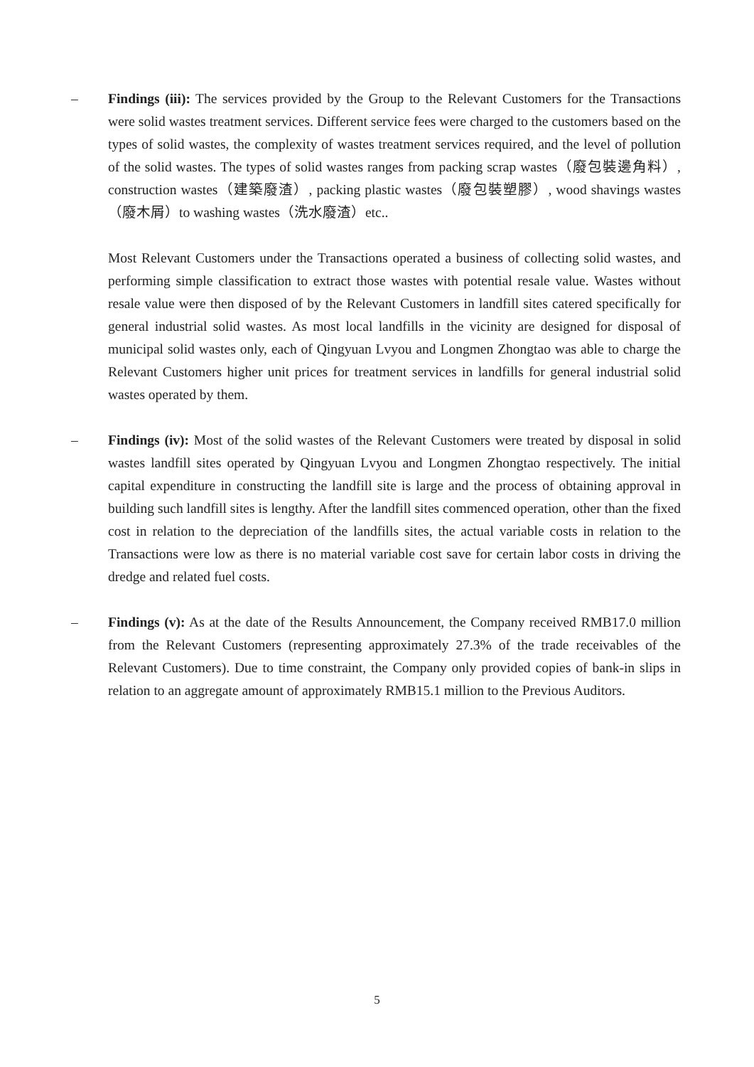– Findings (iii): The services provided by the Group to the Relevant Customers for the Transactions were solid wastes treatment services. Different service fees were charged to the customers based on the types of solid wastes, the complexity of wastes treatment services required, and the level of pollution of the solid wastes. The types of solid wastes ranges from packing scrap wastes（廢包裝邊角料）, construction wastes（建築廢渣）, packing plastic wastes（廢包裝塑膠）, wood shavings wastes（廢木屑）to washing wastes（洗水廢渣）etc..
Most Relevant Customers under the Transactions operated a business of collecting solid wastes, and performing simple classification to extract those wastes with potential resale value. Wastes without resale value were then disposed of by the Relevant Customers in landfill sites catered specifically for general industrial solid wastes. As most local landfills in the vicinity are designed for disposal of municipal solid wastes only, each of Qingyuan Lvyou and Longmen Zhongtao was able to charge the Relevant Customers higher unit prices for treatment services in landfills for general industrial solid wastes operated by them.
– Findings (iv): Most of the solid wastes of the Relevant Customers were treated by disposal in solid wastes landfill sites operated by Qingyuan Lvyou and Longmen Zhongtao respectively. The initial capital expenditure in constructing the landfill site is large and the process of obtaining approval in building such landfill sites is lengthy. After the landfill sites commenced operation, other than the fixed cost in relation to the depreciation of the landfills sites, the actual variable costs in relation to the Transactions were low as there is no material variable cost save for certain labor costs in driving the dredge and related fuel costs.
– Findings (v): As at the date of the Results Announcement, the Company received RMB17.0 million from the Relevant Customers (representing approximately 27.3% of the trade receivables of the Relevant Customers). Due to time constraint, the Company only provided copies of bank-in slips in relation to an aggregate amount of approximately RMB15.1 million to the Previous Auditors.
5